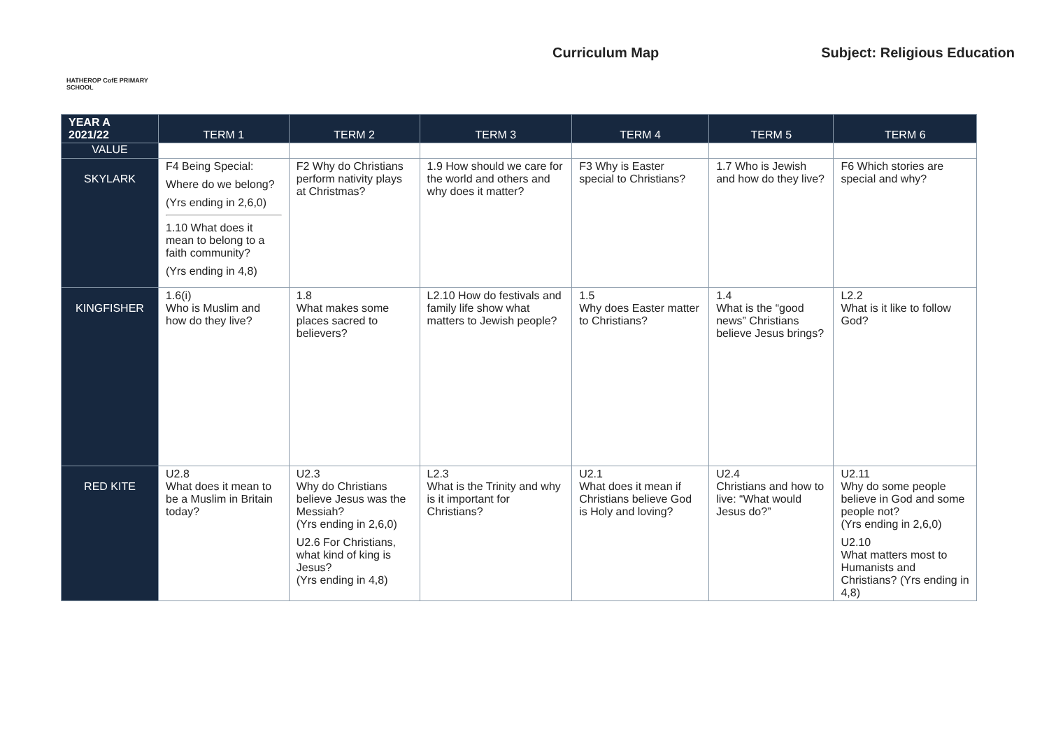HATHEROP CofE PRIMARY SCHOOL
Curriculum Map Subject: Religious Education
| YEAR A 2021/22 | TERM 1 | TERM 2 | TERM 3 | TERM 4 | TERM 5 | TERM 6 |
| --- | --- | --- | --- | --- | --- | --- |
| VALUE | | | | | | |
| SKYLARK | F4 Being Special: Where do we belong? (Yrs ending in 2,6,0) 1.10 What does it mean to belong to a faith community? (Yrs ending in 4,8) | F2 Why do Christians perform nativity plays at Christmas? | 1.9 How should we care for the world and others and why does it matter? | F3 Why is Easter special to Christians? | 1.7 Who is Jewish and how do they live? | F6 Which stories are special and why? |
| KINGFISHER | 1.6(i) Who is Muslim and how do they live? | 1.8 What makes some places sacred to believers? | L2.10 How do festivals and family life show what matters to Jewish people? | 1.5 Why does Easter matter to Christians? | 1.4 What is the “good news” Christians believe Jesus brings? | L2.2 What is it like to follow God? |
| RED KITE | U2.8 What does it mean to be a Muslim in Britain today? | U2.3 Why do Christians believe Jesus was the Messiah? (Yrs ending in 2,6,0) U2.6 For Christians, what kind of king is Jesus? (Yrs ending in 4,8) | L2.3 What is the Trinity and why is it important for Christians? | U2.1 What does it mean if Christians believe God is Holy and loving? | U2.4 Christians and how to live: “What would Jesus do?” | U2.11 Why do some people believe in God and some people not? (Yrs ending in 2,6,0) U2.10 What matters most to Humanists and Christians? (Yrs ending in 4,8) |